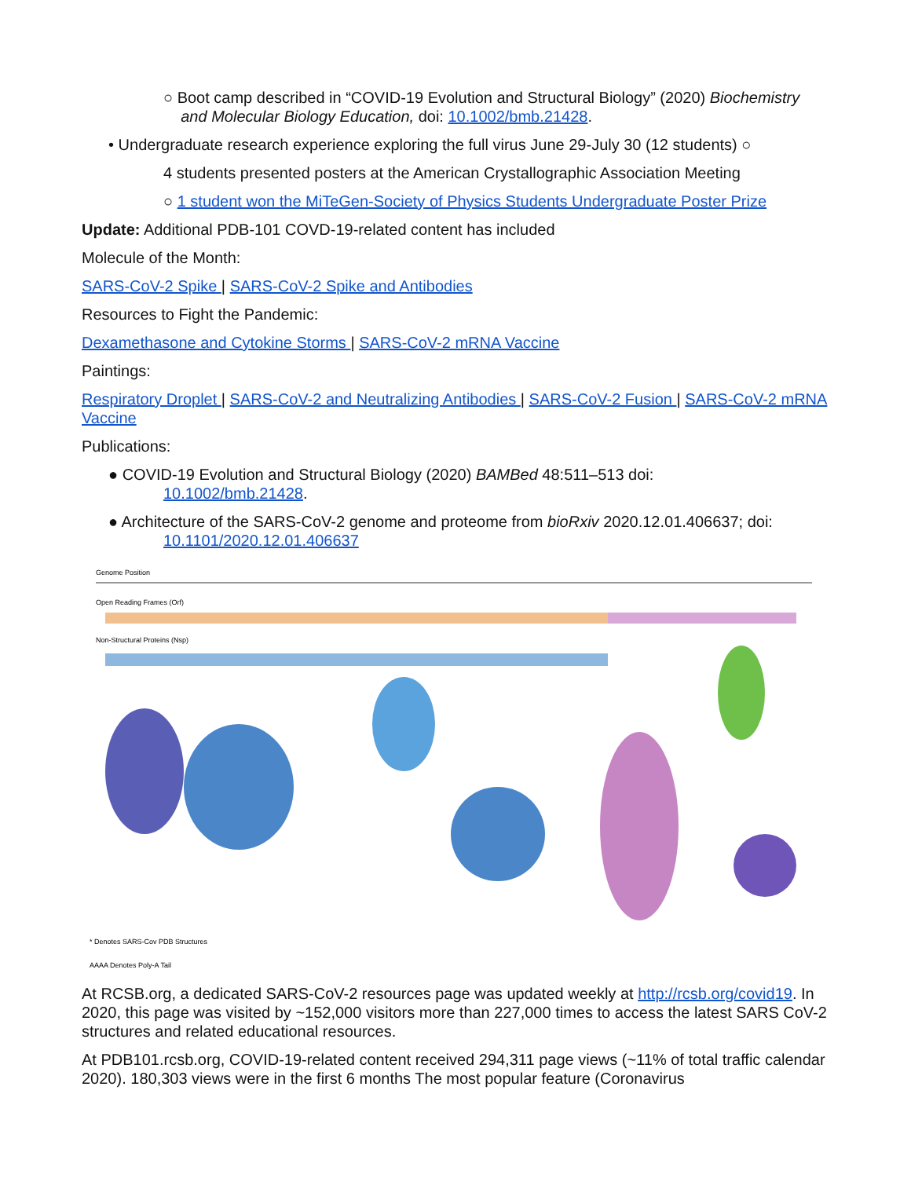○ Boot camp described in “COVID-19 Evolution and Structural Biology” (2020) Biochemistry
and Molecular Biology Education, doi: 10.1002/bmb.21428.
• Undergraduate research experience exploring the full virus June 29-July 30 (12 students) ○
4 students presented posters at the American Crystallographic Association Meeting
○ 1 student won the MiTeGen-Society of Physics Students Undergraduate Poster Prize
Update: Additional PDB-101 COVD-19-related content has included
Molecule of the Month:
SARS-CoV-2 Spike | SARS-CoV-2 Spike and Antibodies
Resources to Fight the Pandemic:
Dexamethasone and Cytokine Storms | SARS-CoV-2 mRNA Vaccine
Paintings:
Respiratory Droplet | SARS-CoV-2 and Neutralizing Antibodies | SARS-CoV-2 Fusion | SARS-CoV-2 mRNA Vaccine
Publications:
● COVID-19 Evolution and Structural Biology (2020) BAMBed 48:511–513 doi:
10.1002/bmb.21428.
● Architecture of the SARS-CoV-2 genome and proteome from bioRxiv 2020.12.01.406637; doi:
10.1101/2020.12.01.406637
Genome Position
Open Reading Frames (Orf)
Non-Structural Proteins (Nsp)
* Denotes SARS-Cov PDB Structures
AAAA Denotes Poly-A Tail
At RCSB.org, a dedicated SARS-CoV-2 resources page was updated weekly at http://rcsb.org/covid19. In 2020, this page was visited by ~152,000 visitors more than 227,000 times to access the latest SARS CoV-2 structures and related educational resources.
At PDB101.rcsb.org, COVID-19-related content received 294,311 page views (~11% of total traffic calendar 2020). 180,303 views were in the first 6 months The most popular feature (Coronavirus